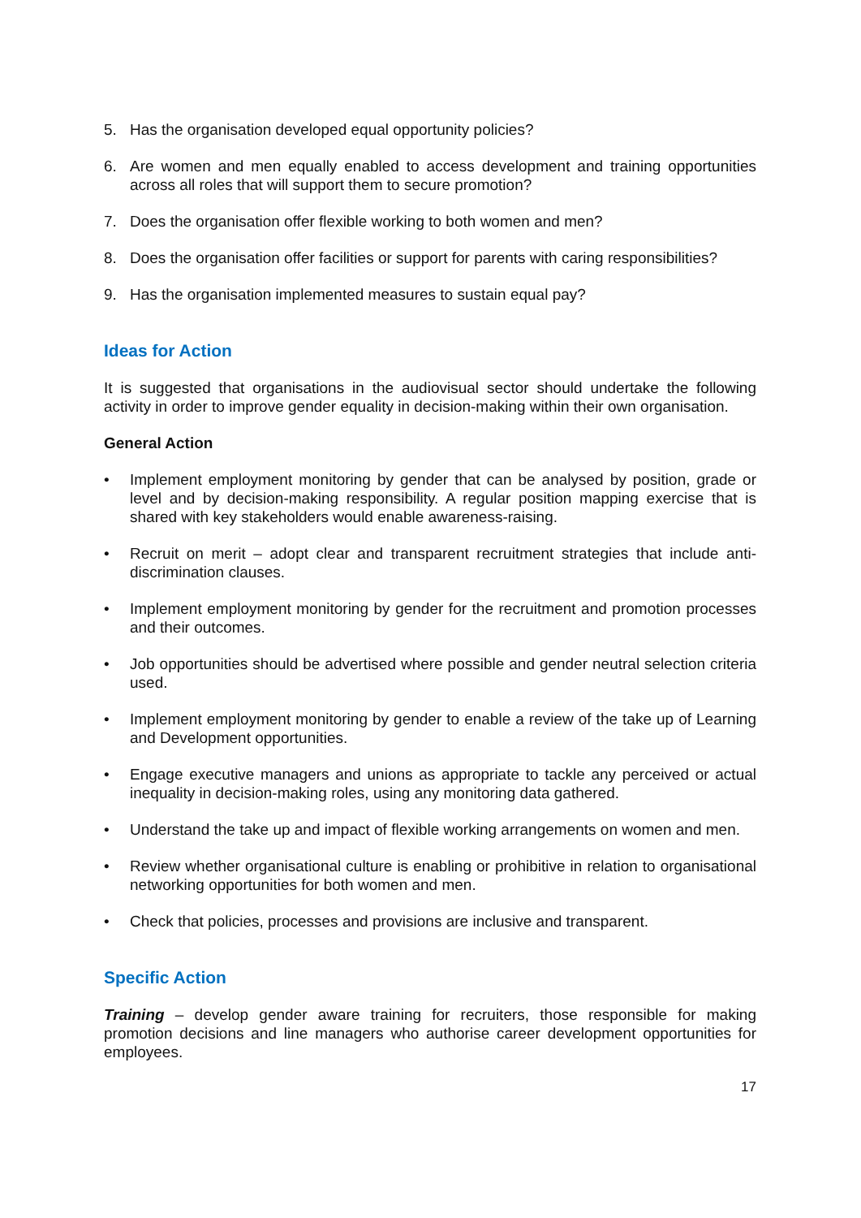5. Has the organisation developed equal opportunity policies?
6. Are women and men equally enabled to access development and training opportunities across all roles that will support them to secure promotion?
7. Does the organisation offer flexible working to both women and men?
8. Does the organisation offer facilities or support for parents with caring responsibilities?
9. Has the organisation implemented measures to sustain equal pay?
Ideas for Action
It is suggested that organisations in the audiovisual sector should undertake the following activity in order to improve gender equality in decision-making within their own organisation.
General Action
• Implement employment monitoring by gender that can be analysed by position, grade or level and by decision-making responsibility. A regular position mapping exercise that is shared with key stakeholders would enable awareness-raising.
• Recruit on merit – adopt clear and transparent recruitment strategies that include anti-discrimination clauses.
• Implement employment monitoring by gender for the recruitment and promotion processes and their outcomes.
• Job opportunities should be advertised where possible and gender neutral selection criteria used.
• Implement employment monitoring by gender to enable a review of the take up of Learning and Development opportunities.
• Engage executive managers and unions as appropriate to tackle any perceived or actual inequality in decision-making roles, using any monitoring data gathered.
• Understand the take up and impact of flexible working arrangements on women and men.
• Review whether organisational culture is enabling or prohibitive in relation to organisational networking opportunities for both women and men.
• Check that policies, processes and provisions are inclusive and transparent.
Specific Action
Training – develop gender aware training for recruiters, those responsible for making promotion decisions and line managers who authorise career development opportunities for employees.
17